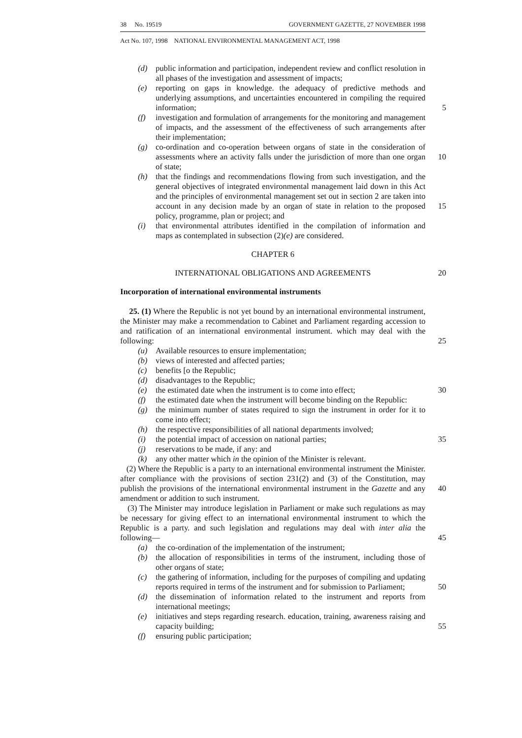38 No. 19519 GOVERNMENT GAZETTE, 27 NOVEMBER 1998
Act No. 107, 1998 NATIONAL ENVIRONMENTAL MANAGEMENT ACT, 1998
(d) public information and participation, independent review and conflict resolution in all phases of the investigation and assessment of impacts;
(e) reporting on gaps in knowledge. the adequacy of predictive methods and underlying assumptions, and uncertainties encountered in compiling the required information; 5
(f) investigation and formulation of arrangements for the monitoring and management of impacts, and the assessment of the effectiveness of such arrangements after their implementation;
(g) co-ordination and co-operation between organs of state in the consideration of assessments where an activity falls under the jurisdiction of more than one 10 organ of state;
(h) that the findings and recommendations flowing from such investigation, and the general objectives of integrated environmental management laid down in this Act and the principles of environmental management set out in section 2 are taken into account in any decision made by an organ of state in relation to 15 the proposed policy, programme, plan or project; and
(i) that environmental attributes identified in the compilation of information and maps as contemplated in subsection (2)(e) are considered.
CHAPTER 6
INTERNATIONAL OBLIGATIONS AND AGREEMENTS 20
Incorporation of international environmental instruments
25. (1) Where the Republic is not yet bound by an international environmental instrument, the Minister may make a recommendation to Cabinet and Parliament regarding accession to and ratification of an international environmental instrument. which may deal with the following: 25
(u) Available resources to ensure implementation;
(b) views of interested and affected parties;
(c) benefits [o the Republic;
(d) disadvantages to the Republic;
(e) the estimated date when the instrument is to come into effect; 30
(f) the estimated date when the instrument will become binding on the Republic:
(g) the minimum number of states required to sign the instrument in order for it to come into effect;
(h) the respective responsibilities of all national departments involved;
(i) the potential impact of accession on national parties; 35
(j) reservations to be made, if any: and
(k) any other matter which in the opinion of the Minister is relevant.
(2) Where the Republic is a party to an international environmental instrument the Minister. after compliance with the provisions of section 231(2) and (3) of the Constitution, may publish the provisions of the international environmental instrument 40 in the Gazette and any amendment or addition to such instrument.
(3) The Minister may introduce legislation in Parliament or make such regulations as may be necessary for giving effect to an international environmental instrument to which the Republic is a party. and such legislation and regulations may deal with inter alia the following— 45
(a) the co-ordination of the implementation of the instrument;
(b) the allocation of responsibilities in terms of the instrument, including those of other organs of state;
(c) the gathering of information, including for the purposes of compiling and updating reports required in terms of the instrument and for submission to 50 Parliament;
(d) the dissemination of information related to the instrument and reports from international meetings;
(e) initiatives and steps regarding research. education, training, awareness raising and capacity building; 55
(f) ensuring public participation;